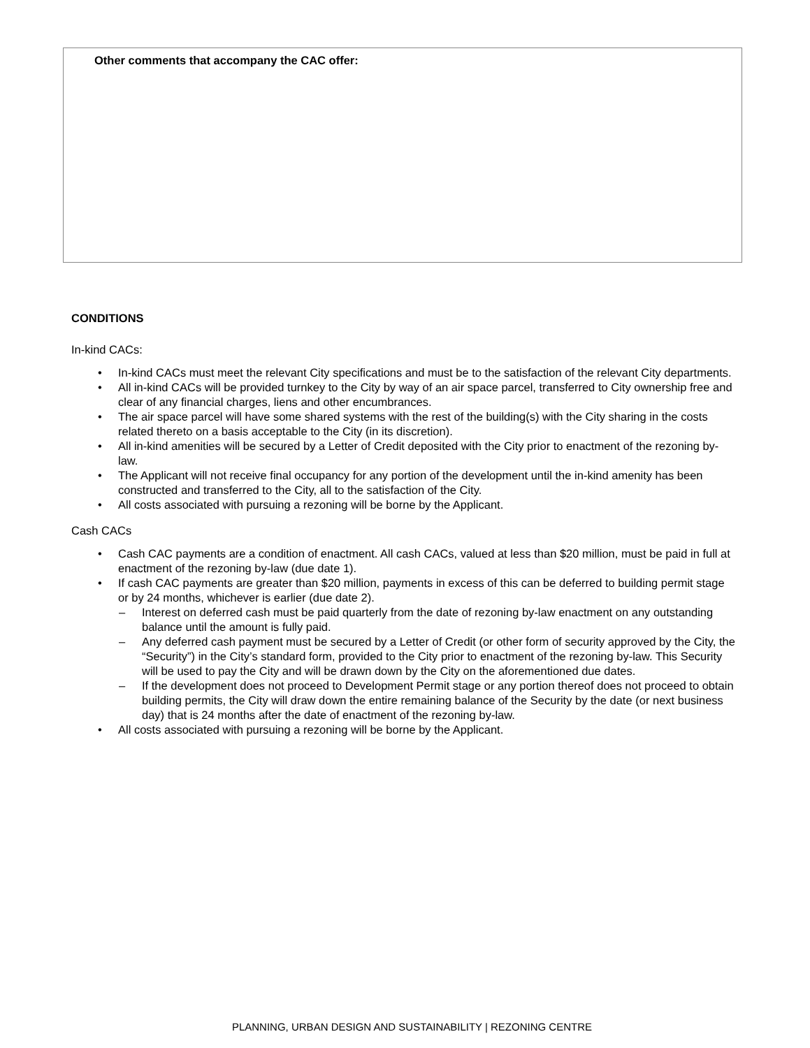Other comments that accompany the CAC offer:
CONDITIONS
In-kind CACs:
• In-kind CACs must meet the relevant City specifications and must be to the satisfaction of the relevant City departments.
• All in-kind CACs will be provided turnkey to the City by way of an air space parcel, transferred to City ownership free and clear of any financial charges, liens and other encumbrances.
• The air space parcel will have some shared systems with the rest of the building(s) with the City sharing in the costs related thereto on a basis acceptable to the City (in its discretion).
• All in-kind amenities will be secured by a Letter of Credit deposited with the City prior to enactment of the rezoning by-law.
• The Applicant will not receive final occupancy for any portion of the development until the in-kind amenity has been constructed and transferred to the City, all to the satisfaction of the City.
• All costs associated with pursuing a rezoning will be borne by the Applicant.
Cash CACs
• Cash CAC payments are a condition of enactment. All cash CACs, valued at less than $20 million, must be paid in full at enactment of the rezoning by-law (due date 1).
• If cash CAC payments are greater than $20 million, payments in excess of this can be deferred to building permit stage or by 24 months, whichever is earlier (due date 2).
– Interest on deferred cash must be paid quarterly from the date of rezoning by-law enactment on any outstanding balance until the amount is fully paid.
– Any deferred cash payment must be secured by a Letter of Credit (or other form of security approved by the City, the “Security”) in the City’s standard form, provided to the City prior to enactment of the rezoning by-law. This Security will be used to pay the City and will be drawn down by the City on the aforementioned due dates.
– If the development does not proceed to Development Permit stage or any portion thereof does not proceed to obtain building permits, the City will draw down the entire remaining balance of the Security by the date (or next business day) that is 24 months after the date of enactment of the rezoning by-law.
• All costs associated with pursuing a rezoning will be borne by the Applicant.
PLANNING, URBAN DESIGN AND SUSTAINABILITY | REZONING CENTRE